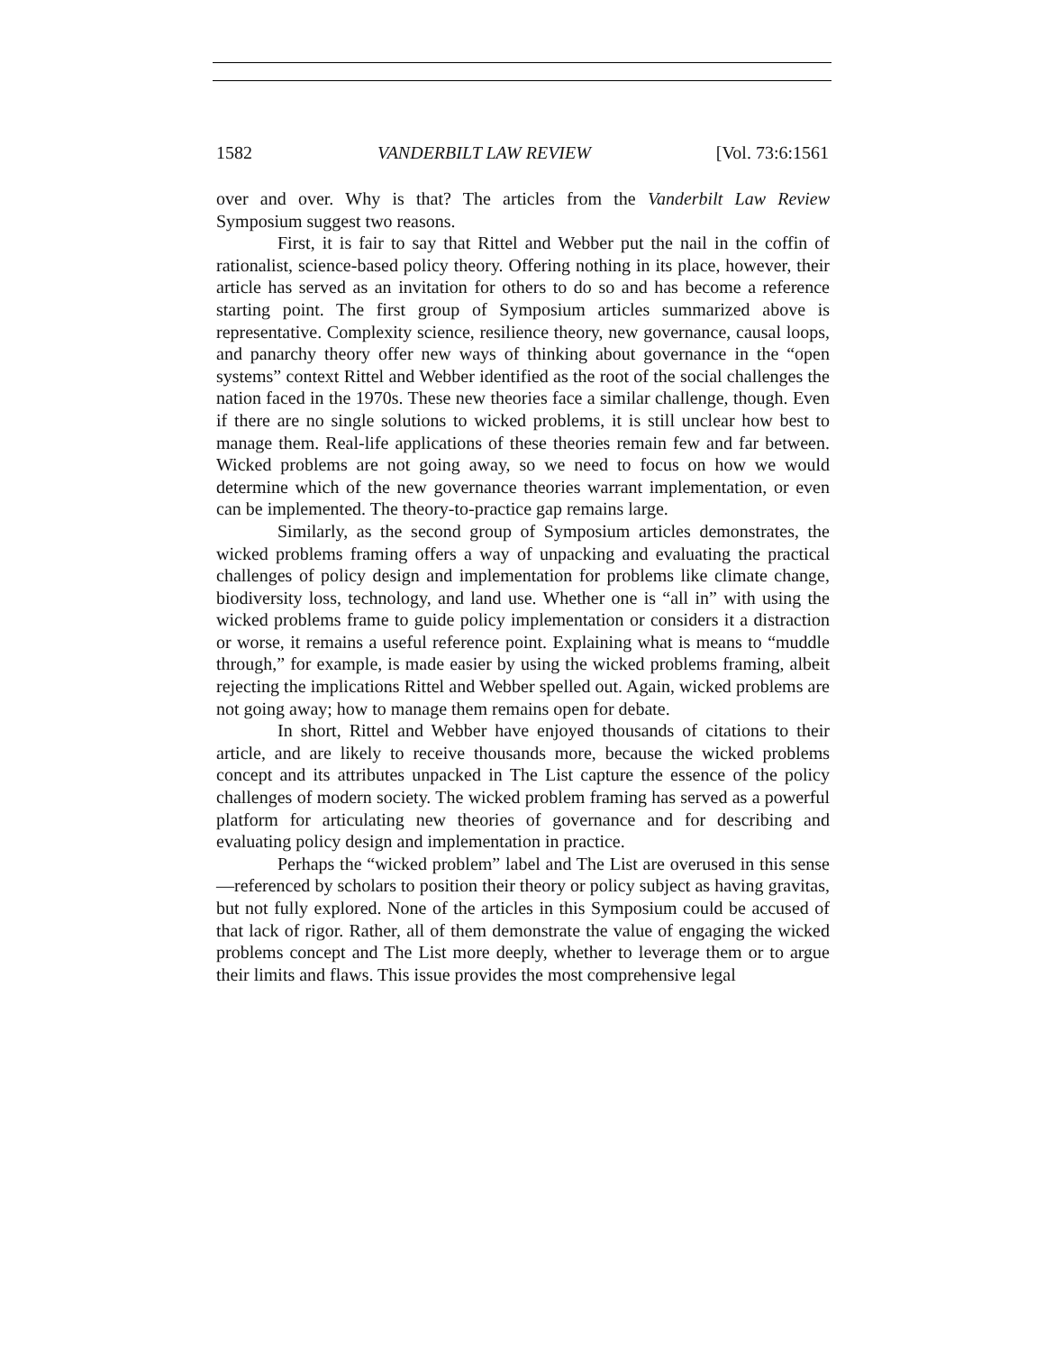1582 VANDERBILT LAW REVIEW [Vol. 73:6:1561
over and over. Why is that? The articles from the Vanderbilt Law Review Symposium suggest two reasons.
First, it is fair to say that Rittel and Webber put the nail in the coffin of rationalist, science-based policy theory. Offering nothing in its place, however, their article has served as an invitation for others to do so and has become a reference starting point. The first group of Symposium articles summarized above is representative. Complexity science, resilience theory, new governance, causal loops, and panarchy theory offer new ways of thinking about governance in the “open systems” context Rittel and Webber identified as the root of the social challenges the nation faced in the 1970s. These new theories face a similar challenge, though. Even if there are no single solutions to wicked problems, it is still unclear how best to manage them. Real-life applications of these theories remain few and far between. Wicked problems are not going away, so we need to focus on how we would determine which of the new governance theories warrant implementation, or even can be implemented. The theory-to-practice gap remains large.
Similarly, as the second group of Symposium articles demonstrates, the wicked problems framing offers a way of unpacking and evaluating the practical challenges of policy design and implementation for problems like climate change, biodiversity loss, technology, and land use. Whether one is “all in” with using the wicked problems frame to guide policy implementation or considers it a distraction or worse, it remains a useful reference point. Explaining what is means to “muddle through,” for example, is made easier by using the wicked problems framing, albeit rejecting the implications Rittel and Webber spelled out. Again, wicked problems are not going away; how to manage them remains open for debate.
In short, Rittel and Webber have enjoyed thousands of citations to their article, and are likely to receive thousands more, because the wicked problems concept and its attributes unpacked in The List capture the essence of the policy challenges of modern society. The wicked problem framing has served as a powerful platform for articulating new theories of governance and for describing and evaluating policy design and implementation in practice.
Perhaps the “wicked problem” label and The List are overused in this sense—referenced by scholars to position their theory or policy subject as having gravitas, but not fully explored. None of the articles in this Symposium could be accused of that lack of rigor. Rather, all of them demonstrate the value of engaging the wicked problems concept and The List more deeply, whether to leverage them or to argue their limits and flaws. This issue provides the most comprehensive legal